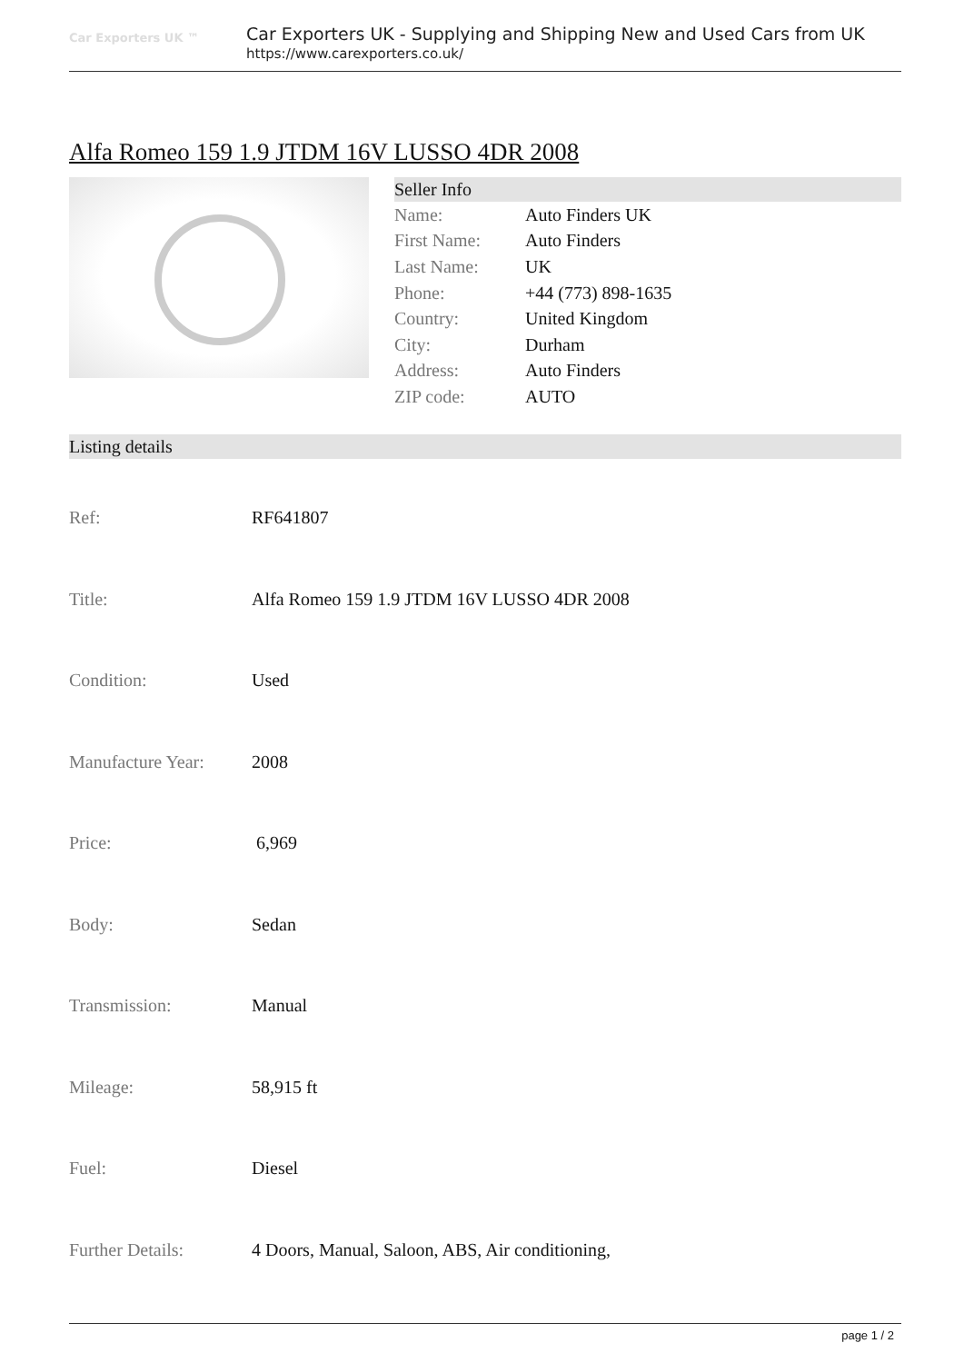Car Exporters UK ™
Car Exporters UK - Supplying and Shipping New and Used Cars from UK
https://www.carexporters.co.uk/
Alfa Romeo 159 1.9 JTDM 16V LUSSO 4DR 2008
Seller Info
| Name: | Auto Finders UK |
| First Name: | Auto Finders |
| Last Name: | UK |
| Phone: | +44 (773) 898-1635 |
| Country: | United Kingdom |
| City: | Durham |
| Address: | Auto Finders |
| ZIP code: | AUTO |
Listing details
| Ref: | RF641807 |
| Title: | Alfa Romeo 159 1.9 JTDM 16V LUSSO 4DR 2008 |
| Condition: | Used |
| Manufacture Year: | 2008 |
| Price: | 6,969 |
| Body: | Sedan |
| Transmission: | Manual |
| Mileage: | 58,915 ft |
| Fuel: | Diesel |
| Further Details: | 4 Doors, Manual, Saloon, ABS, Air conditioning, |
page 1 / 2